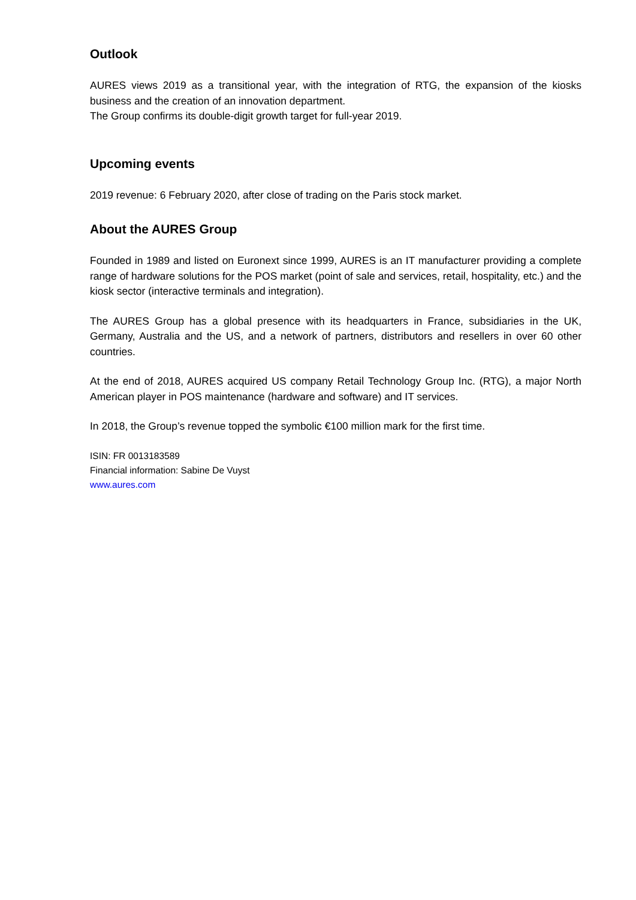Outlook
AURES views 2019 as a transitional year, with the integration of RTG, the expansion of the kiosks business and the creation of an innovation department.
The Group confirms its double-digit growth target for full-year 2019.
Upcoming events
2019 revenue: 6 February 2020, after close of trading on the Paris stock market.
About the AURES Group
Founded in 1989 and listed on Euronext since 1999, AURES is an IT manufacturer providing a complete range of hardware solutions for the POS market (point of sale and services, retail, hospitality, etc.) and the kiosk sector (interactive terminals and integration).
The AURES Group has a global presence with its headquarters in France, subsidiaries in the UK, Germany, Australia and the US, and a network of partners, distributors and resellers in over 60 other countries.
At the end of 2018, AURES acquired US company Retail Technology Group Inc. (RTG), a major North American player in POS maintenance (hardware and software) and IT services.
In 2018, the Group’s revenue topped the symbolic €100 million mark for the first time.
ISIN: FR 0013183589
Financial information: Sabine De Vuyst
www.aures.com